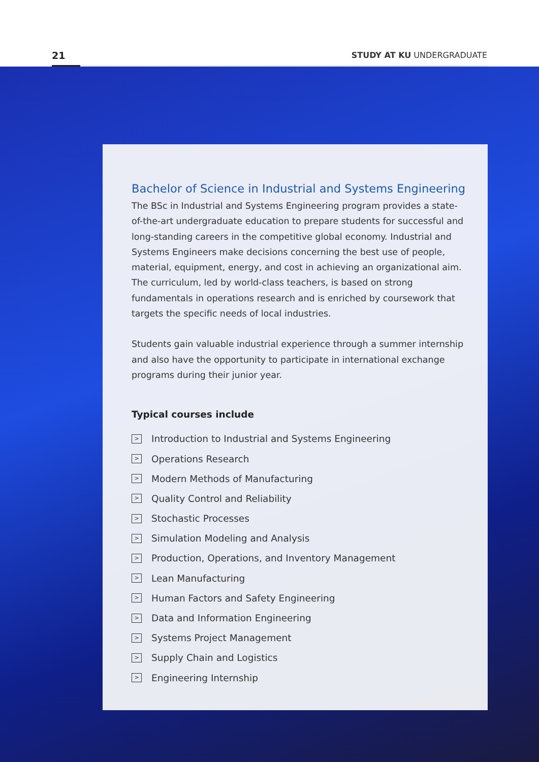21 STUDY AT KU UNDERGRADUATE
Bachelor of Science in Industrial and Systems Engineering
The BSc in Industrial and Systems Engineering program provides a state-of-the-art undergraduate education to prepare students for successful and long-standing careers in the competitive global economy. Industrial and Systems Engineers make decisions concerning the best use of people, material, equipment, energy, and cost in achieving an organizational aim. The curriculum, led by world-class teachers, is based on strong fundamentals in operations research and is enriched by coursework that targets the specific needs of local industries.
Students gain valuable industrial experience through a summer internship and also have the opportunity to participate in international exchange programs during their junior year.
Typical courses include
> Introduction to Industrial and Systems Engineering
> Operations Research
> Modern Methods of Manufacturing
> Quality Control and Reliability
> Stochastic Processes
> Simulation Modeling and Analysis
> Production, Operations, and Inventory Management
> Lean Manufacturing
> Human Factors and Safety Engineering
> Data and Information Engineering
> Systems Project Management
> Supply Chain and Logistics
> Engineering Internship